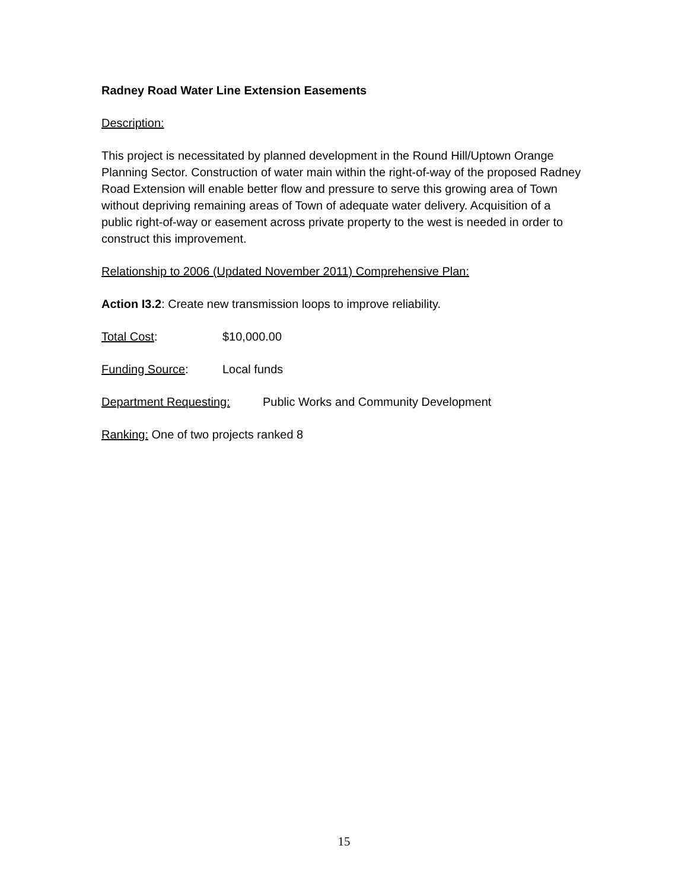Radney Road Water Line Extension Easements
Description:
This project is necessitated by planned development in the Round Hill/Uptown Orange Planning Sector. Construction of water main within the right-of-way of the proposed Radney Road Extension will enable better flow and pressure to serve this growing area of Town without depriving remaining areas of Town of adequate water delivery. Acquisition of a public right-of-way or easement across private property to the west is needed in order to construct this improvement.
Relationship to 2006 (Updated November 2011) Comprehensive Plan:
Action I3.2: Create new transmission loops to improve reliability.
Total Cost: $10,000.00
Funding Source: Local funds
Department Requesting: Public Works and Community Development
Ranking: One of two projects ranked 8
15